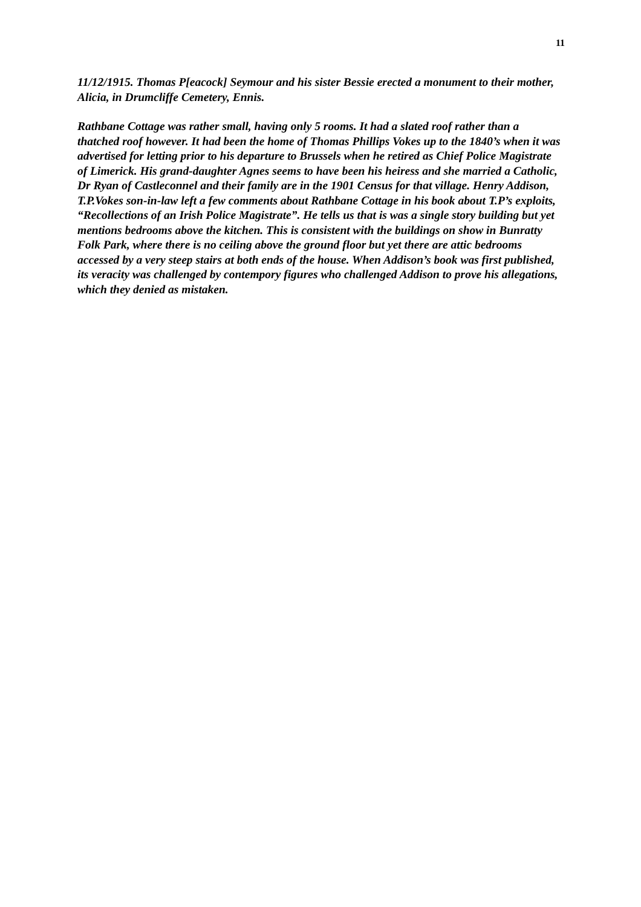11
11/12/1915. Thomas P[eacock] Seymour and his sister Bessie erected a monument to their mother, Alicia, in Drumcliffe Cemetery, Ennis.
Rathbane Cottage was rather small, having only 5 rooms. It had a slated roof rather than a thatched roof however. It had been the home of Thomas Phillips Vokes up to the 1840’s when it was advertised for letting prior to his departure to Brussels when he retired as Chief Police Magistrate of Limerick. His grand-daughter Agnes seems to have been his heiress and she married a Catholic, Dr Ryan of Castleconnel and their family are in the 1901 Census for that village. Henry Addison, T.P.Vokes son-in-law left a few comments about Rathbane Cottage in his book about T.P’s exploits, “Recollections of an Irish Police Magistrate”. He tells us that is was a single story building but yet mentions bedrooms above the kitchen. This is consistent with the buildings on show in Bunratty Folk Park, where there is no ceiling above the ground floor but yet there are attic bedrooms accessed by a very steep stairs at both ends of the house. When Addison’s book was first published, its veracity was challenged by contempory figures who challenged Addison to prove his allegations, which they denied as mistaken.